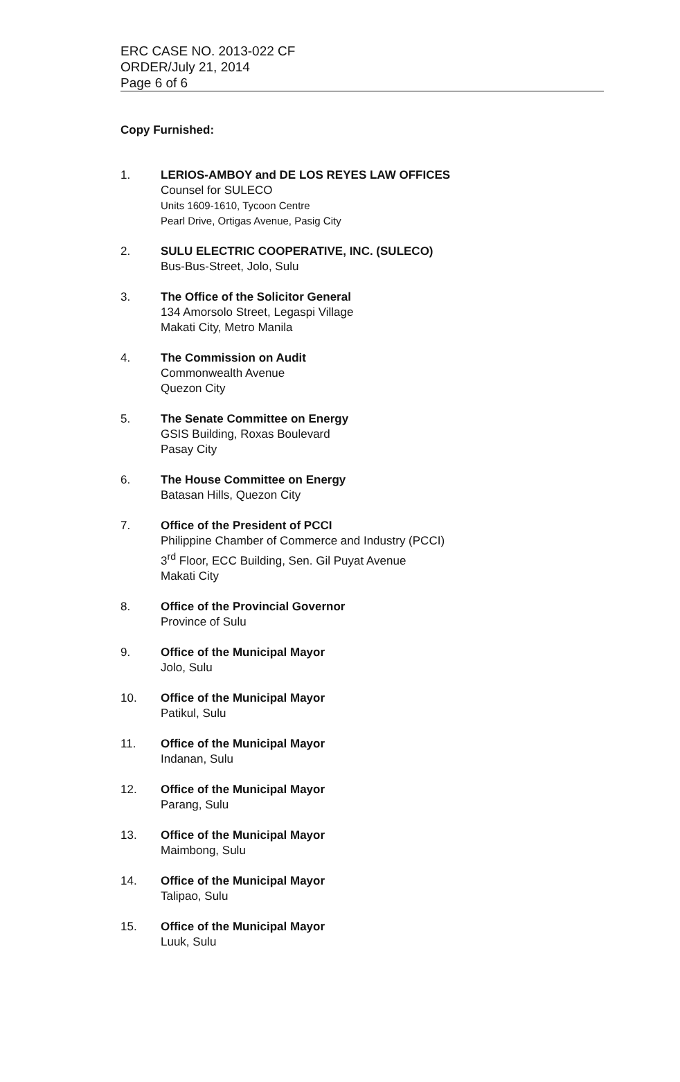ERC CASE NO. 2013-022 CF
ORDER/July 21, 2014
Page 6 of 6
Copy Furnished:
1. LERIOS-AMBOY and DE LOS REYES LAW OFFICES
Counsel for SULECO
Units 1609-1610, Tycoon Centre
Pearl Drive, Ortigas Avenue, Pasig City
2. SULU ELECTRIC COOPERATIVE, INC. (SULECO)
Bus-Bus-Street, Jolo, Sulu
3. The Office of the Solicitor General
134 Amorsolo Street, Legaspi Village
Makati City, Metro Manila
4. The Commission on Audit
Commonwealth Avenue
Quezon City
5. The Senate Committee on Energy
GSIS Building, Roxas Boulevard
Pasay City
6. The House Committee on Energy
Batasan Hills, Quezon City
7. Office of the President of PCCI
Philippine Chamber of Commerce and Industry (PCCI)
3<sup>rd</sup> Floor, ECC Building, Sen. Gil Puyat Avenue
Makati City
8. Office of the Provincial Governor
Province of Sulu
9. Office of the Municipal Mayor
Jolo, Sulu
10. Office of the Municipal Mayor
Patikul, Sulu
11. Office of the Municipal Mayor
Indanan, Sulu
12. Office of the Municipal Mayor
Parang, Sulu
13. Office of the Municipal Mayor
Maimbong, Sulu
14. Office of the Municipal Mayor
Talipao, Sulu
15. Office of the Municipal Mayor
Luuk, Sulu